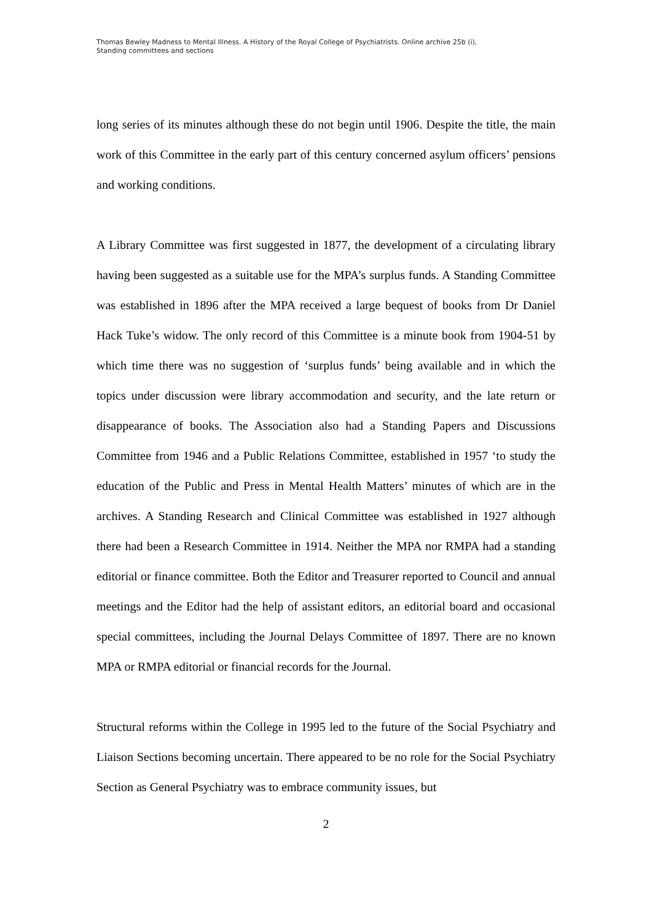Thomas Bewley Madness to Mental Illness. A History of the Royal College of Psychiatrists. Online archive 25b (i),
Standing committees and sections
long series of its minutes although these do not begin until 1906. Despite the title, the main work of this Committee in the early part of this century concerned asylum officers’ pensions and working conditions.
A Library Committee was first suggested in 1877, the development of a circulating library having been suggested as a suitable use for the MPA’s surplus funds. A Standing Committee was established in 1896 after the MPA received a large bequest of books from Dr Daniel Hack Tuke’s widow. The only record of this Committee is a minute book from 1904-51 by which time there was no suggestion of ‘surplus funds’ being available and in which the topics under discussion were library accommodation and security, and the late return or disappearance of books. The Association also had a Standing Papers and Discussions Committee from 1946 and a Public Relations Committee, established in 1957 ‘to study the education of the Public and Press in Mental Health Matters’ minutes of which are in the archives. A Standing Research and Clinical Committee was established in 1927 although there had been a Research Committee in 1914. Neither the MPA nor RMPA had a standing editorial or finance committee. Both the Editor and Treasurer reported to Council and annual meetings and the Editor had the help of assistant editors, an editorial board and occasional special committees, including the Journal Delays Committee of 1897. There are no known MPA or RMPA editorial or financial records for the Journal.
Structural reforms within the College in 1995 led to the future of the Social Psychiatry and Liaison Sections becoming uncertain. There appeared to be no role for the Social Psychiatry Section as General Psychiatry was to embrace community issues, but
2